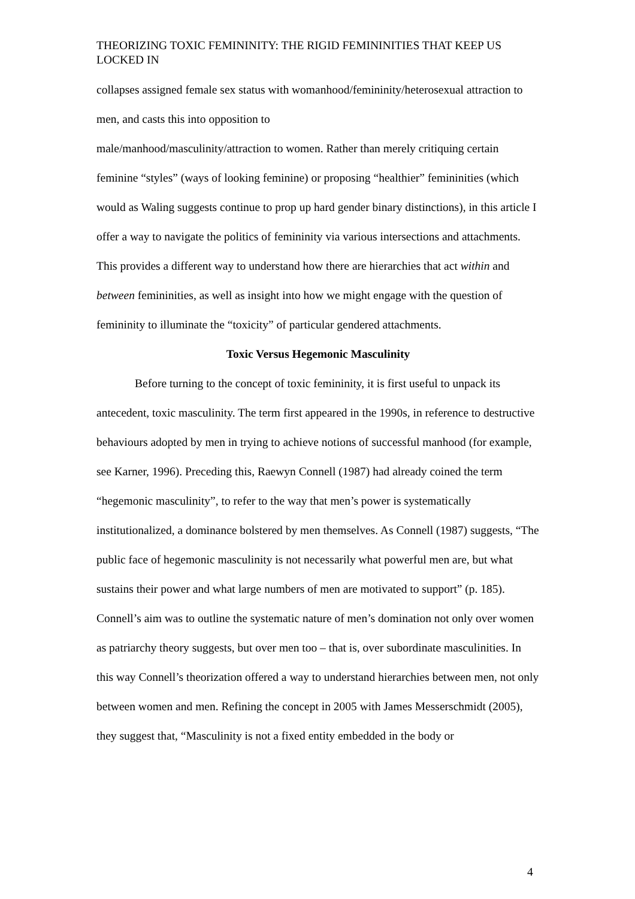THEORIZING TOXIC FEMININITY: THE RIGID FEMININITIES THAT KEEP US LOCKED IN
collapses assigned female sex status with womanhood/femininity/heterosexual attraction to men, and casts this into opposition to
male/manhood/masculinity/attraction to women. Rather than merely critiquing certain feminine “styles” (ways of looking feminine) or proposing “healthier” femininities (which would as Waling suggests continue to prop up hard gender binary distinctions), in this article I offer a way to navigate the politics of femininity via various intersections and attachments. This provides a different way to understand how there are hierarchies that act within and between femininities, as well as insight into how we might engage with the question of femininity to illuminate the “toxicity” of particular gendered attachments.
Toxic Versus Hegemonic Masculinity
Before turning to the concept of toxic femininity, it is first useful to unpack its antecedent, toxic masculinity. The term first appeared in the 1990s, in reference to destructive behaviours adopted by men in trying to achieve notions of successful manhood (for example, see Karner, 1996). Preceding this, Raewyn Connell (1987) had already coined the term “hegemonic masculinity”, to refer to the way that men’s power is systematically institutionalized, a dominance bolstered by men themselves. As Connell (1987) suggests, “The public face of hegemonic masculinity is not necessarily what powerful men are, but what sustains their power and what large numbers of men are motivated to support” (p. 185). Connell’s aim was to outline the systematic nature of men’s domination not only over women as patriarchy theory suggests, but over men too – that is, over subordinate masculinities. In this way Connell’s theorization offered a way to understand hierarchies between men, not only between women and men. Refining the concept in 2005 with James Messerschmidt (2005), they suggest that, “Masculinity is not a fixed entity embedded in the body or
4